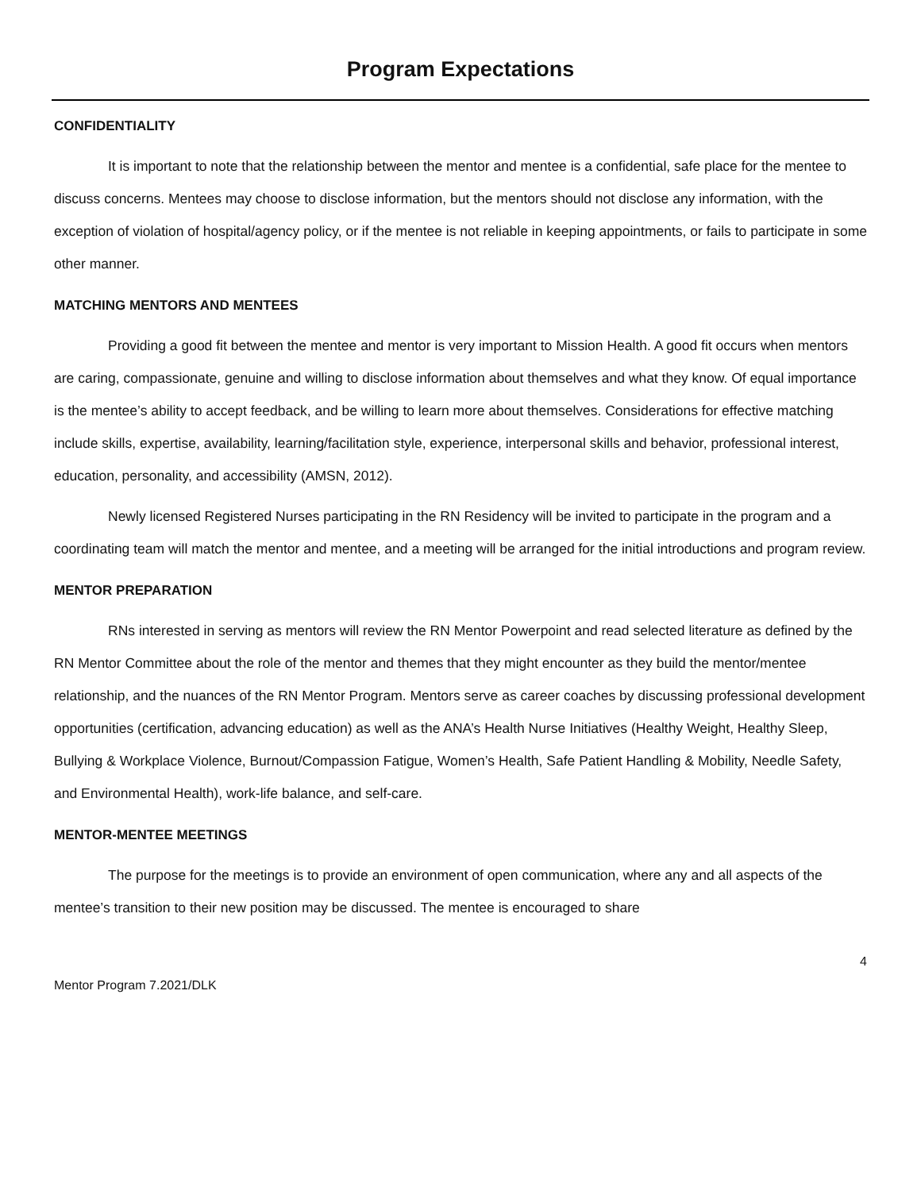Program Expectations
CONFIDENTIALITY
It is important to note that the relationship between the mentor and mentee is a confidential, safe place for the mentee to discuss concerns. Mentees may choose to disclose information, but the mentors should not disclose any information, with the exception of violation of hospital/agency policy, or if the mentee is not reliable in keeping appointments, or fails to participate in some other manner.
MATCHING MENTORS AND MENTEES
Providing a good fit between the mentee and mentor is very important to Mission Health. A good fit occurs when mentors are caring, compassionate, genuine and willing to disclose information about themselves and what they know. Of equal importance is the mentee’s ability to accept feedback, and be willing to learn more about themselves. Considerations for effective matching include skills, expertise, availability, learning/facilitation style, experience, interpersonal skills and behavior, professional interest, education, personality, and accessibility (AMSN, 2012).
Newly licensed Registered Nurses participating in the RN Residency will be invited to participate in the program and a coordinating team will match the mentor and mentee, and a meeting will be arranged for the initial introductions and program review.
MENTOR PREPARATION
RNs interested in serving as mentors will review the RN Mentor Powerpoint and read selected literature as defined by the RN Mentor Committee about the role of the mentor and themes that they might encounter as they build the mentor/mentee relationship, and the nuances of the RN Mentor Program. Mentors serve as career coaches by discussing professional development opportunities (certification, advancing education) as well as the ANA’s Health Nurse Initiatives (Healthy Weight, Healthy Sleep, Bullying & Workplace Violence, Burnout/Compassion Fatigue, Women’s Health, Safe Patient Handling & Mobility, Needle Safety, and Environmental Health), work-life balance, and self-care.
MENTOR-MENTEE MEETINGS
The purpose for the meetings is to provide an environment of open communication, where any and all aspects of the mentee’s transition to their new position may be discussed. The mentee is encouraged to share
4
Mentor Program 7.2021/DLK